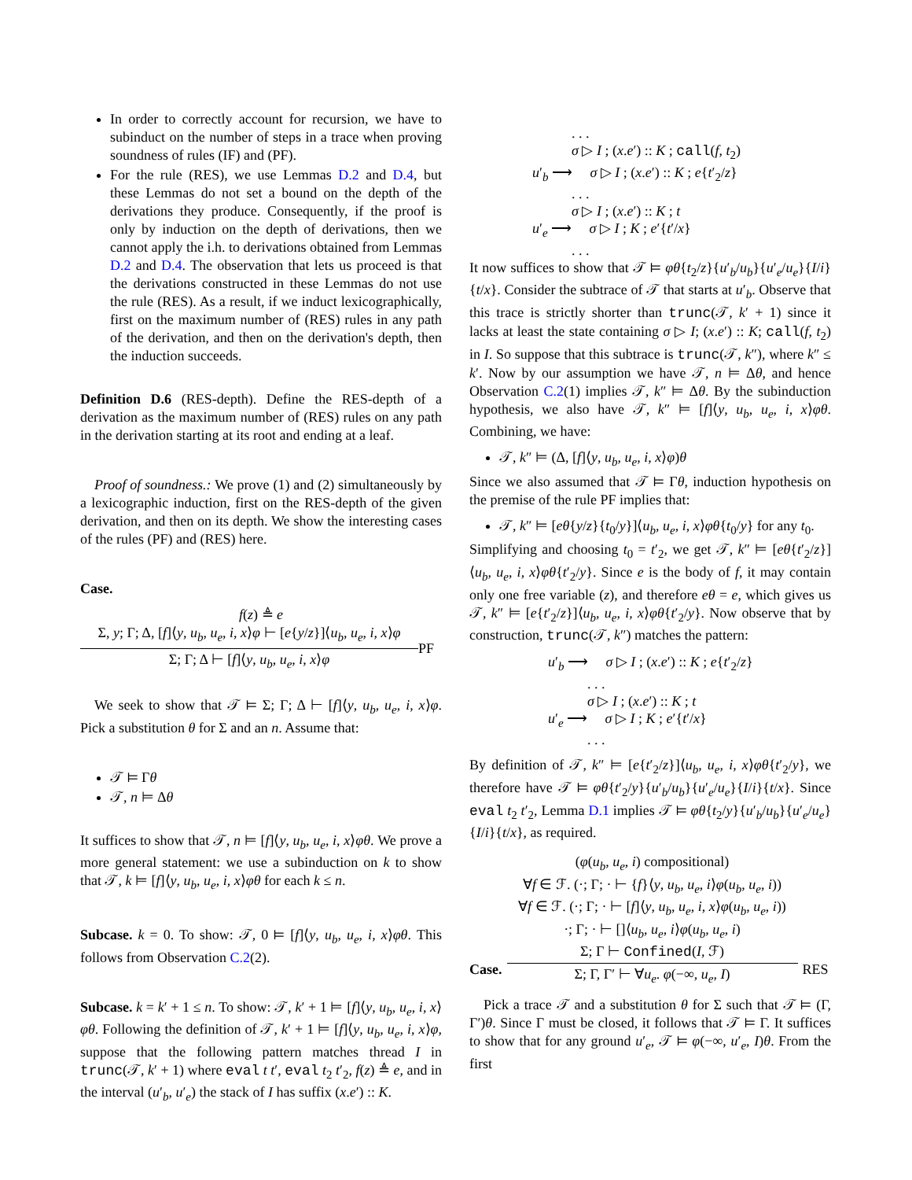In order to correctly account for recursion, we have to subinduct on the number of steps in a trace when proving soundness of rules (IF) and (PF).
For the rule (RES), we use Lemmas D.2 and D.4, but these Lemmas do not set a bound on the depth of the derivations they produce. Consequently, if the proof is only by induction on the depth of derivations, then we cannot apply the i.h. to derivations obtained from Lemmas D.2 and D.4. The observation that lets us proceed is that the derivations constructed in these Lemmas do not use the rule (RES). As a result, if we induct lexicographically, first on the maximum number of (RES) rules in any path of the derivation, and then on the derivation's depth, then the induction succeeds.
Definition D.6 (RES-depth). Define the RES-depth of a derivation as the maximum number of (RES) rules on any path in the derivation starting at its root and ending at a leaf.
 Proof of soundness.: We prove (1) and (2) simultaneously by a lexicographic induction, first on the RES-depth of the given derivation, and then on its depth. We show the interesting cases of the rules (PF) and (RES) here.
Case.
f(z) ≜ e
Σ, y; Γ; Δ, [f]⟨y, u<sub>b</sub>, u<sub>e</sub>, i, x⟩φ ⊢ [e{y/z}]⟨u<sub>b</sub>, u<sub>e</sub>, i, x⟩φ
Σ; Γ; Δ ⊢ [f]⟨y, u<sub>b</sub>, u<sub>e</sub>, i, x⟩φ
PF
 We seek to show that 𝒯 ⊨ Σ; Γ; Δ ⊢ [f]⟨y, u<sub>b</sub>, u<sub>e</sub>, i, x⟩φ. Pick a substitution θ for Σ and an n. Assume that:
𝒯 ⊨ Γθ
𝒯, n ⊨ Δθ
It suffices to show that 𝒯, n ⊨ [f]⟨y, u<sub>b</sub>, u<sub>e</sub>, i, x⟩φθ. We prove a more general statement: we use a subinduction on k to show that 𝒯, k ⊨ [f]⟨y, u<sub>b</sub>, u<sub>e</sub>, i, x⟩φθ for each k ≤ n.
Subcase. k = 0. To show: 𝒯, 0 ⊨ [f]⟨y, u<sub>b</sub>, u<sub>e</sub>, i, x⟩φθ. This follows from Observation C.2(2).
Subcase. k = k′ + 1 ≤ n. To show: 𝒯, k′ + 1 ⊨ [f]⟨y, u<sub>b</sub>, u<sub>e</sub>, i, x⟩φθ. Following the definition of 𝒯, k′ + 1 ⊨ [f]⟨y, u<sub>b</sub>, u<sub>e</sub>, i, x⟩φ, suppose that the following pattern matches thread I in trunc(𝒯, k′ + 1) where eval t t′, eval t<sub>2</sub> t′<sub>2</sub>, f(z) ≜ e, and in the interval (u′<sub>b</sub>, u′<sub>e</sub>) the stack of I has suffix (x.e′) :: K.
. . .
σ ▷ I ; (x.e′) :: K ; call(f, t<sub>2</sub>)
u′<sub>b</sub> ⟶  σ ▷ I ; (x.e′) :: K ; e{t′<sub>2</sub>/z}
. . .
σ ▷ I ; (x.e′) :: K ; t
u′<sub>e</sub> ⟶  σ ▷ I ; K ; e′{t′/x}
. . .
It now suffices to show that 𝒯 ⊨ φθ{t<sub>2</sub>/z}{u′<sub>b</sub>/u<sub>b</sub>}{u′<sub>e</sub>/u<sub>e</sub>}{I/i}{t/x}. Consider the subtrace of 𝒯 that starts at u′<sub>b</sub>. Observe that this trace is strictly shorter than trunc(𝒯, k′ + 1) since it lacks at least the state containing σ ▷ I; (x.e′) :: K; call(f, t<sub>2</sub>) in I. So suppose that this subtrace is trunc(𝒯, k″), where k″ ≤ k′. Now by our assumption we have 𝒯, n ⊨ Δθ, and hence Observation C.2(1) implies 𝒯, k″ ⊨ Δθ. By the subinduction hypothesis, we also have 𝒯, k″ ⊨ [f]⟨y, u<sub>b</sub>, u<sub>e</sub>, i, x⟩φθ. Combining, we have:
𝒯, k″ ⊨ (Δ, [f]⟨y, u<sub>b</sub>, u<sub>e</sub>, i, x⟩φ)θ
Since we also assumed that 𝒯 ⊨ Γθ, induction hypothesis on the premise of the rule PF implies that:
𝒯, k″ ⊨ [eθ{y/z}{t<sub>0</sub>/y}]⟨u<sub>b</sub>, u<sub>e</sub>, i, x⟩φθ{t<sub>0</sub>/y} for any t<sub>0</sub>.
Simplifying and choosing t<sub>0</sub> = t′<sub>2</sub>, we get 𝒯, k″ ⊨ [eθ{t′<sub>2</sub>/z}]⟨u<sub>b</sub>, u<sub>e</sub>, i, x⟩φθ{t′<sub>2</sub>/y}. Since e is the body of f, it may contain only one free variable (z), and therefore eθ = e, which gives us 𝒯, k″ ⊨ [e{t′<sub>2</sub>/z}]⟨u<sub>b</sub>, u<sub>e</sub>, i, x⟩φθ{t′<sub>2</sub>/y}. Now observe that by construction, trunc(𝒯, k″) matches the pattern:
u′<sub>b</sub> ⟶  σ ▷ I ; (x.e′) :: K ; e{t′<sub>2</sub>/z}
. . .
σ ▷ I ; (x.e′) :: K ; t
u′<sub>e</sub> ⟶  σ ▷ I ; K ; e′{t′/x}
. . .
By definition of 𝒯, k″ ⊨ [e{t′<sub>2</sub>/z}]⟨u<sub>b</sub>, u<sub>e</sub>, i, x⟩φθ{t′<sub>2</sub>/y}, we therefore have 𝒯 ⊨ φθ{t′<sub>2</sub>/y}{u′<sub>b</sub>/u<sub>b</sub>}{u′<sub>e</sub>/u<sub>e</sub>}{I/i}{t/x}. Since eval t<sub>2</sub> t′<sub>2</sub>, Lemma D.1 implies 𝒯 ⊨ φθ{t<sub>2</sub>/y}{u′<sub>b</sub>/u<sub>b</sub>}{u′<sub>e</sub>/u<sub>e</sub>}{I/i}{t/x}, as required.
Case.
(φ(u<sub>b</sub>, u<sub>e</sub>, i) compositional)
∀f ∈ ℱ. (·; Γ; · ⊢ {f}⟨y, u<sub>b</sub>, u<sub>e</sub>, i⟩φ(u<sub>b</sub>, u<sub>e</sub>, i))
∀f ∈ ℱ. (·; Γ; · ⊢ [f]⟨y, u<sub>b</sub>, u<sub>e</sub>, i, x⟩φ(u<sub>b</sub>, u<sub>e</sub>, i))
·; Γ; · ⊢ []⟨u<sub>b</sub>, u<sub>e</sub>, i⟩φ(u<sub>b</sub>, u<sub>e</sub>, i)
Σ; Γ ⊢ Confined(I, ℱ)
Σ; Γ, Γ′ ⊢ ∀u<sub>e</sub>. φ(−∞, u<sub>e</sub>, I)
RES
 Pick a trace 𝒯 and a substitution θ for Σ such that 𝒯 ⊨ (Γ, Γ′)θ. Since Γ must be closed, it follows that 𝒯 ⊨ Γ. It suffices to show that for any ground u′<sub>e</sub>, 𝒯 ⊨ φ(−∞, u′<sub>e</sub>, I)θ. From the first